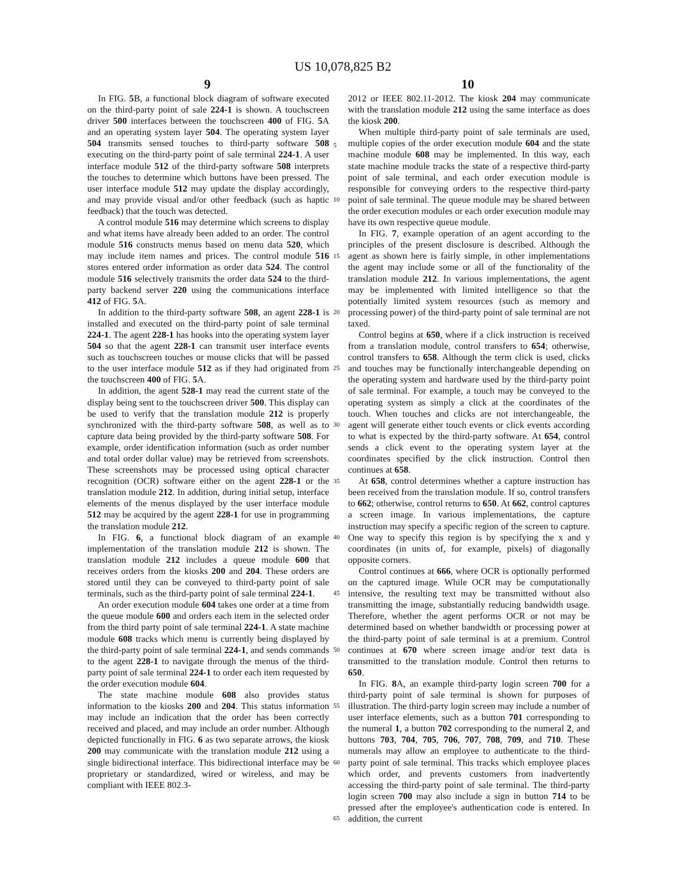US 10,078,825 B2
9 10
In FIG. 5 B, a functional block diagram of software executed on the third-party point of sale 224-1 is shown. A touchscreen driver 500 interfaces between the touchscreen 400 of FIG. 5 A and an operating system layer 504. The operating system layer 504 transmits sensed touches to third-party software 508 executing on the third-party point of sale terminal 224-1. A user interface module 512 of the third-party software 508 interprets the touches to determine which buttons have been pressed. The user interface module 512 may update the display accordingly, and may provide visual and/or other feedback (such as haptic feedback) that the touch was detected.
A control module 516 may determine which screens to display and what items have already been added to an order. The control module 516 constructs menus based on menu data 520, which may include item names and prices. The control module 516 stores entered order information as order data 524. The control module 516 selectively transmits the order data 524 to the third-party backend server 220 using the communications interface 412 of FIG. 5 A.
In addition to the third-party software 508, an agent 228-1 is installed and executed on the third-party point of sale terminal 224-1. The agent 228-1 has hooks into the operating system layer 504 so that the agent 228-1 can transmit user interface events such as touchscreen touches or mouse clicks that will be passed to the user interface module 512 as if they had originated from the touchscreen 400 of FIG. 5 A.
In addition, the agent 528-1 may read the current state of the display being sent to the touchscreen driver 500. This display can be used to verify that the translation module 212 is properly synchronized with the third-party software 508, as well as to capture data being provided by the third-party software 508. For example, order identification information (such as order number and total order dollar value) may be retrieved from screenshots. These screenshots may be processed using optical character recognition (OCR) software either on the agent 228-1 or the translation module 212. In addition, during initial setup, interface elements of the menus displayed by the user interface module 512 may be acquired by the agent 228-1 for use in programming the translation module 212.
In FIG. 6, a functional block diagram of an example implementation of the translation module 212 is shown. The translation module 212 includes a queue module 600 that receives orders from the kiosks 200 and 204. These orders are stored until they can be conveyed to third-party point of sale terminals, such as the third-party point of sale terminal 224-1.
An order execution module 604 takes one order at a time from the queue module 600 and orders each item in the selected order from the third party point of sale terminal 224-1. A state machine module 608 tracks which menu is currently being displayed by the third-party point of sale terminal 224-1, and sends commands to the agent 228-1 to navigate through the menus of the third-party point of sale terminal 224-1 to order each item requested by the order execution module 604.
The state machine module 608 also provides status information to the kiosks 200 and 204. This status information may include an indication that the order has been correctly received and placed, and may include an order number. Although depicted functionally in FIG. 6 as two separate arrows, the kiosk 200 may communicate with the translation module 212 using a single bidirectional interface. This bidirectional interface may be proprietary or standardized, wired or wireless, and may be compliant with IEEE 802.3-
5
10
15
20
25
30
35
40
45
50
55
60
65
2012 or IEEE 802.11-2012. The kiosk 204 may communicate with the translation module 212 using the same interface as does the kiosk 200.
When multiple third-party point of sale terminals are used, multiple copies of the order execution module 604 and the state machine module 608 may be implemented. In this way, each state machine module tracks the state of a respective third-party point of sale terminal, and each order execution module is responsible for conveying orders to the respective third-party point of sale terminal. The queue module may be shared between the order execution modules or each order execution module may have its own respective queue module.
In FIG. 7, example operation of an agent according to the principles of the present disclosure is described. Although the agent as shown here is fairly simple, in other implementations the agent may include some or all of the functionality of the translation module 212. In various implementations, the agent may be implemented with limited intelligence so that the potentially limited system resources (such as memory and processing power) of the third-party point of sale terminal are not taxed.
Control begins at 650, where if a click instruction is received from a translation module, control transfers to 654; otherwise, control transfers to 658. Although the term click is used, clicks and touches may be functionally interchangeable depending on the operating system and hardware used by the third-party point of sale terminal. For example, a touch may be conveyed to the operating system as simply a click at the coordinates of the touch. When touches and clicks are not interchangeable, the agent will generate either touch events or click events according to what is expected by the third-party software. At 654, control sends a click event to the operating system layer at the coordinates specified by the click instruction. Control then continues at 658.
At 658, control determines whether a capture instruction has been received from the translation module. If so, control transfers to 662; otherwise, control returns to 650. At 662, control captures a screen image. In various implementations, the capture instruction may specify a specific region of the screen to capture. One way to specify this region is by specifying the x and y coordinates (in units of, for example, pixels) of diagonally opposite corners.
Control continues at 666, where OCR is optionally performed on the captured image. While OCR may be computationally intensive, the resulting text may be transmitted without also transmitting the image, substantially reducing bandwidth usage. Therefore, whether the agent performs OCR or not may be determined based on whether bandwidth or processing power at the third-party point of sale terminal is at a premium. Control continues at 670 where screen image and/or text data is transmitted to the translation module. Control then returns to 650.
In FIG. 8 A, an example third-party login screen 700 for a third-party point of sale terminal is shown for purposes of illustration. The third-party login screen may include a number of user interface elements, such as a button 701 corresponding to the numeral 1, a button 702 corresponding to the numeral 2, and buttons 703, 704, 705, 706, 707, 708, 709, and 710. These numerals may allow an employee to authenticate to the third-party point of sale terminal. This tracks which employee places which order, and prevents customers from inadvertently accessing the third-party point of sale terminal. The third-party login screen 700 may also include a sign in button 714 to be pressed after the employee's authentication code is entered. In addition, the current